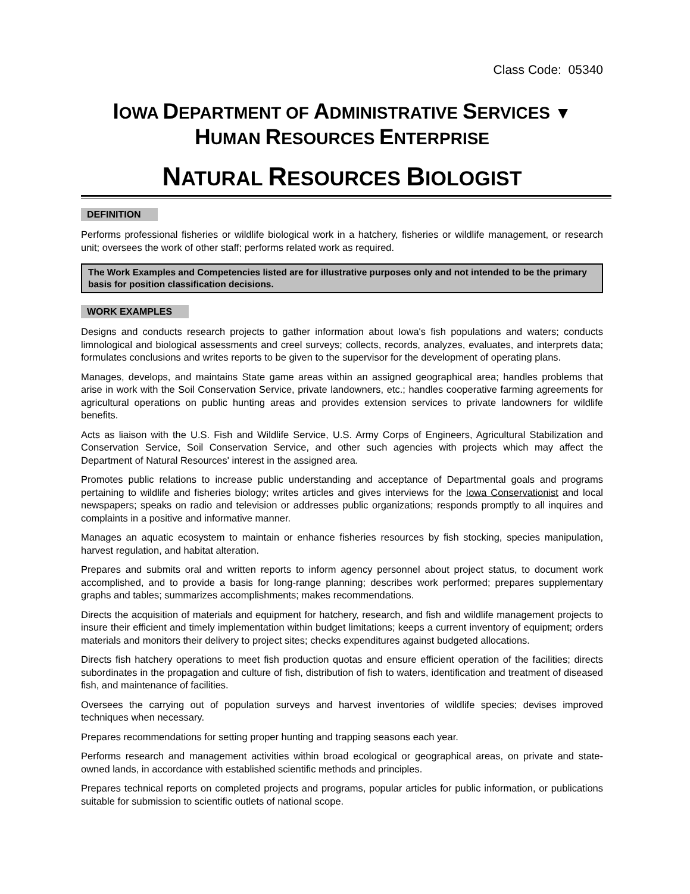Class Code: 05340
IOWA DEPARTMENT OF ADMINISTRATIVE SERVICES ▼
HUMAN RESOURCES ENTERPRISE
NATURAL RESOURCES BIOLOGIST
DEFINITION
Performs professional fisheries or wildlife biological work in a hatchery, fisheries or wildlife management, or research unit; oversees the work of other staff; performs related work as required.
The Work Examples and Competencies listed are for illustrative purposes only and not intended to be the primary basis for position classification decisions.
WORK EXAMPLES
Designs and conducts research projects to gather information about Iowa's fish populations and waters; conducts limnological and biological assessments and creel surveys; collects, records, analyzes, evaluates, and interprets data; formulates conclusions and writes reports to be given to the supervisor for the development of operating plans.
Manages, develops, and maintains State game areas within an assigned geographical area; handles problems that arise in work with the Soil Conservation Service, private landowners, etc.; handles cooperative farming agreements for agricultural operations on public hunting areas and provides extension services to private landowners for wildlife benefits.
Acts as liaison with the U.S. Fish and Wildlife Service, U.S. Army Corps of Engineers, Agricultural Stabilization and Conservation Service, Soil Conservation Service, and other such agencies with projects which may affect the Department of Natural Resources' interest in the assigned area.
Promotes public relations to increase public understanding and acceptance of Departmental goals and programs pertaining to wildlife and fisheries biology; writes articles and gives interviews for the Iowa Conservationist and local newspapers; speaks on radio and television or addresses public organizations; responds promptly to all inquires and complaints in a positive and informative manner.
Manages an aquatic ecosystem to maintain or enhance fisheries resources by fish stocking, species manipulation, harvest regulation, and habitat alteration.
Prepares and submits oral and written reports to inform agency personnel about project status, to document work accomplished, and to provide a basis for long-range planning; describes work performed; prepares supplementary graphs and tables; summarizes accomplishments; makes recommendations.
Directs the acquisition of materials and equipment for hatchery, research, and fish and wildlife management projects to insure their efficient and timely implementation within budget limitations; keeps a current inventory of equipment; orders materials and monitors their delivery to project sites; checks expenditures against budgeted allocations.
Directs fish hatchery operations to meet fish production quotas and ensure efficient operation of the facilities; directs subordinates in the propagation and culture of fish, distribution of fish to waters, identification and treatment of diseased fish, and maintenance of facilities.
Oversees the carrying out of population surveys and harvest inventories of wildlife species; devises improved techniques when necessary.
Prepares recommendations for setting proper hunting and trapping seasons each year.
Performs research and management activities within broad ecological or geographical areas, on private and state-owned lands, in accordance with established scientific methods and principles.
Prepares technical reports on completed projects and programs, popular articles for public information, or publications suitable for submission to scientific outlets of national scope.